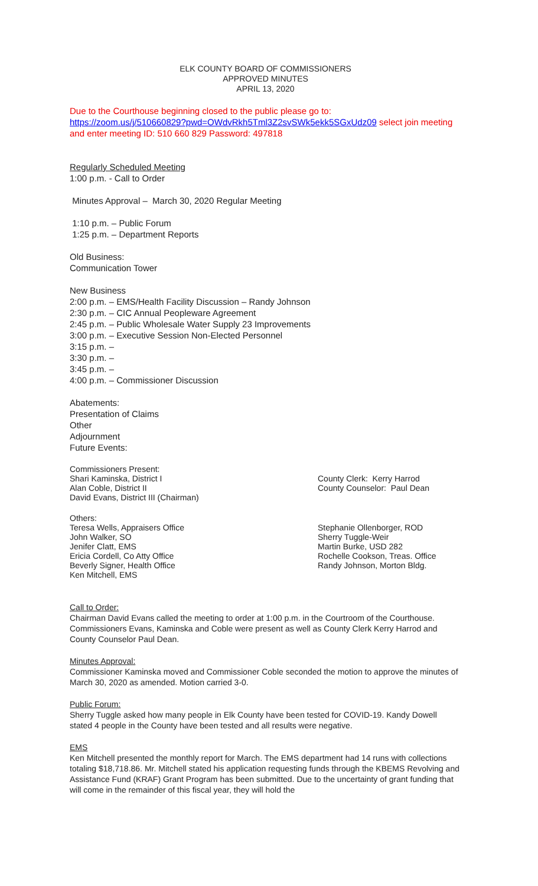ELK COUNTY BOARD OF COMMISSIONERS
APPROVED MINUTES
APRIL 13, 2020
Due to the Courthouse beginning closed to the public please go to:
https://zoom.us/j/510660829?pwd=OWdvRkh5Tml3Z2svSWk5ekk5SGxUdz09 select join meeting and enter meeting ID: 510 660 829 Password: 497818
Regularly Scheduled Meeting
1:00 p.m. - Call to Order
Minutes Approval – March 30, 2020 Regular Meeting
1:10 p.m. – Public Forum
1:25 p.m. – Department Reports
Old Business:
Communication Tower
New Business
2:00 p.m. – EMS/Health Facility Discussion – Randy Johnson
2:30 p.m. – CIC Annual Peopleware Agreement
2:45 p.m. – Public Wholesale Water Supply 23 Improvements
3:00 p.m. – Executive Session Non-Elected Personnel
3:15 p.m. –
3:30 p.m. –
3:45 p.m. –
4:00 p.m. – Commissioner Discussion
Abatements:
Presentation of Claims
Other
Adjournment
Future Events:
Commissioners Present:
Shari Kaminska, District I
Alan Coble, District II
David Evans, District III (Chairman)
County Clerk: Kerry Harrod
County Counselor: Paul Dean
Others:
Teresa Wells, Appraisers Office
John Walker, SO
Jenifer Clatt, EMS
Ericia Cordell, Co Atty Office
Beverly Signer, Health Office
Ken Mitchell, EMS
Stephanie Ollenborger, ROD
Sherry Tuggle-Weir
Martin Burke, USD 282
Rochelle Cookson, Treas. Office
Randy Johnson, Morton Bldg.
Call to Order:
Chairman David Evans called the meeting to order at 1:00 p.m. in the Courtroom of the Courthouse. Commissioners Evans, Kaminska and Coble were present as well as County Clerk Kerry Harrod and County Counselor Paul Dean.
Minutes Approval:
Commissioner Kaminska moved and Commissioner Coble seconded the motion to approve the minutes of March 30, 2020 as amended. Motion carried 3-0.
Public Forum:
Sherry Tuggle asked how many people in Elk County have been tested for COVID-19. Kandy Dowell stated 4 people in the County have been tested and all results were negative.
EMS
Ken Mitchell presented the monthly report for March. The EMS department had 14 runs with collections totaling $18,718.86. Mr. Mitchell stated his application requesting funds through the KBEMS Revolving and Assistance Fund (KRAF) Grant Program has been submitted. Due to the uncertainty of grant funding that will come in the remainder of this fiscal year, they will hold the